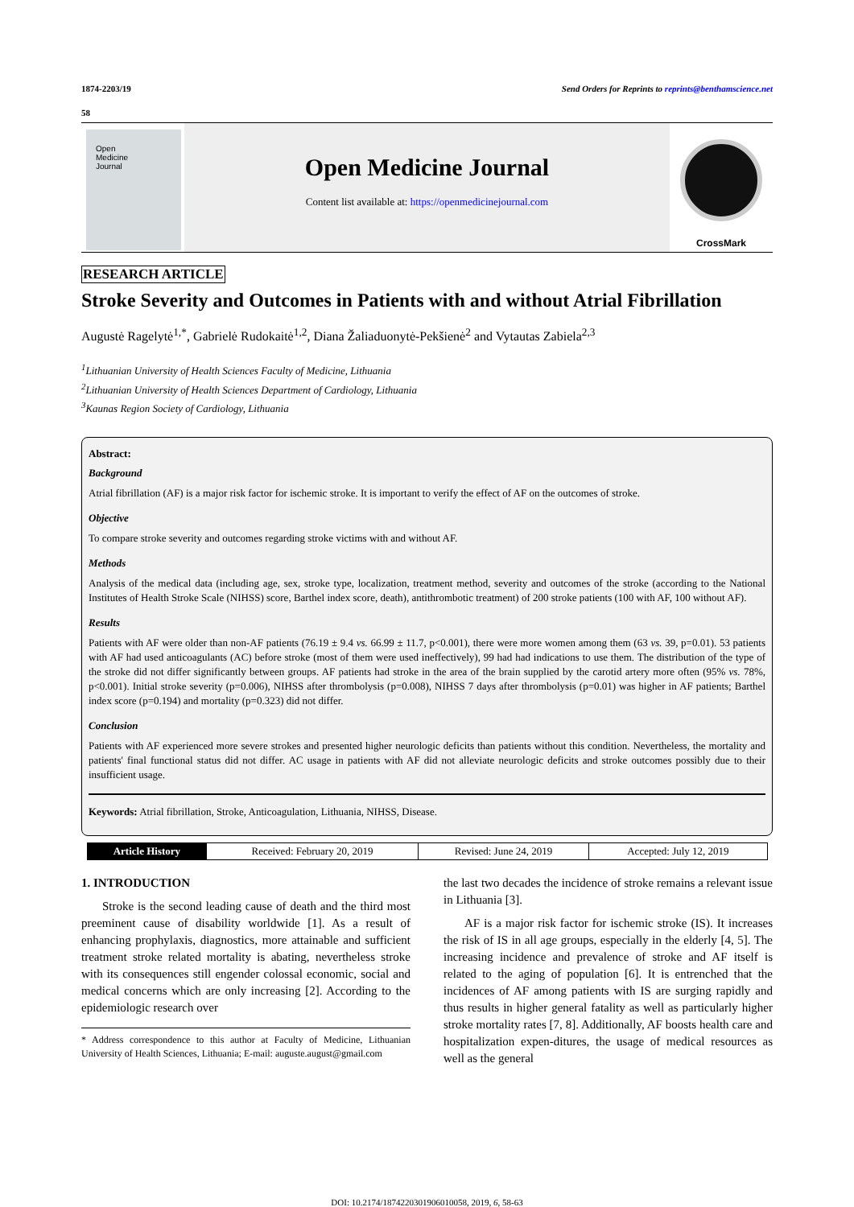1874-2203/19 Send Orders for Reprints to reprints@benthamscience.net
58
Open
Medicine
Journal
Open Medicine Journal
Content list available at: https://openmedicinejournal.com
CrossMark
RESEARCH ARTICLE
Stroke Severity and Outcomes in Patients with and without Atrial Fibrillation
Augustė Ragelytė<sup>1,*</sup>, Gabrielė Rudokaitė<sup>1,2</sup>, Diana Žaliaduonytė-Pekšienė<sup>2</sup> and Vytautas Zabiela<sup>2,3</sup>
<sup>1</sup> Lithuanian University of Health Sciences Faculty of Medicine, Lithuania
<sup>2</sup> Lithuanian University of Health Sciences Department of Cardiology, Lithuania
<sup>3</sup> Kaunas Region Society of Cardiology, Lithuania
Abstract:
Background
Atrial fibrillation (AF) is a major risk factor for ischemic stroke. It is important to verify the effect of AF on the outcomes of stroke.
Objective
To compare stroke severity and outcomes regarding stroke victims with and without AF.
Methods
Analysis of the medical data (including age, sex, stroke type, localization, treatment method, severity and outcomes of the stroke (according to the National Institutes of Health Stroke Scale (NIHSS) score, Barthel index score, death), antithrombotic treatment) of 200 stroke patients (100 with AF, 100 without AF).
Results
Patients with AF were older than non-AF patients (76.19 ± 9.4 vs. 66.99 ± 11.7, p<0.001), there were more women among them (63 vs. 39, p=0.01). 53 patients with AF had used anticoagulants (AC) before stroke (most of them were used ineffectively), 99 had had indications to use them. The distribution of the type of the stroke did not differ significantly between groups. AF patients had stroke in the area of the brain supplied by the carotid artery more often (95% vs. 78%, p<0.001). Initial stroke severity (p=0.006), NIHSS after thrombolysis (p=0.008), NIHSS 7 days after thrombolysis (p=0.01) was higher in AF patients; Barthel index score (p=0.194) and mortality (p=0.323) did not differ.
Conclusion
Patients with AF experienced more severe strokes and presented higher neurologic deficits than patients without this condition. Nevertheless, the mortality and patients' final functional status did not differ. AC usage in patients with AF did not alleviate neurologic deficits and stroke outcomes possibly due to their insufficient usage.
Keywords: Atrial fibrillation, Stroke, Anticoagulation, Lithuania, NIHSS, Disease.
| Article History | Received: February 20, 2019 | Revised: June 24, 2019 | Accepted: July 12, 2019 |
1. INTRODUCTION
Stroke is the second leading cause of death and the third most preeminent cause of disability worldwide [1]. As a result of enhancing prophylaxis, diagnostics, more attainable and sufficient treatment stroke related mortality is abating, nevertheless stroke with its consequences still engender colossal economic, social and medical concerns which are only increasing [2]. According to the epidemiologic research over
* Address correspondence to this author at Faculty of Medicine, Lithuanian University of Health Sciences, Lithuania; E-mail: auguste.august@gmail.com
the last two decades the incidence of stroke remains a relevant issue in Lithuania [3].
AF is a major risk factor for ischemic stroke (IS). It increases the risk of IS in all age groups, especially in the elderly [4, 5]. The increasing incidence and prevalence of stroke and AF itself is related to the aging of population [6]. It is entrenched that the incidences of AF among patients with IS are surging rapidly and thus results in higher general fatality as well as particularly higher stroke mortality rates [7, 8]. Additionally, AF boosts health care and hospitalization expen-ditures, the usage of medical resources as well as the general
DOI: 10.2174/1874220301906010058, 2019, 6, 58-63